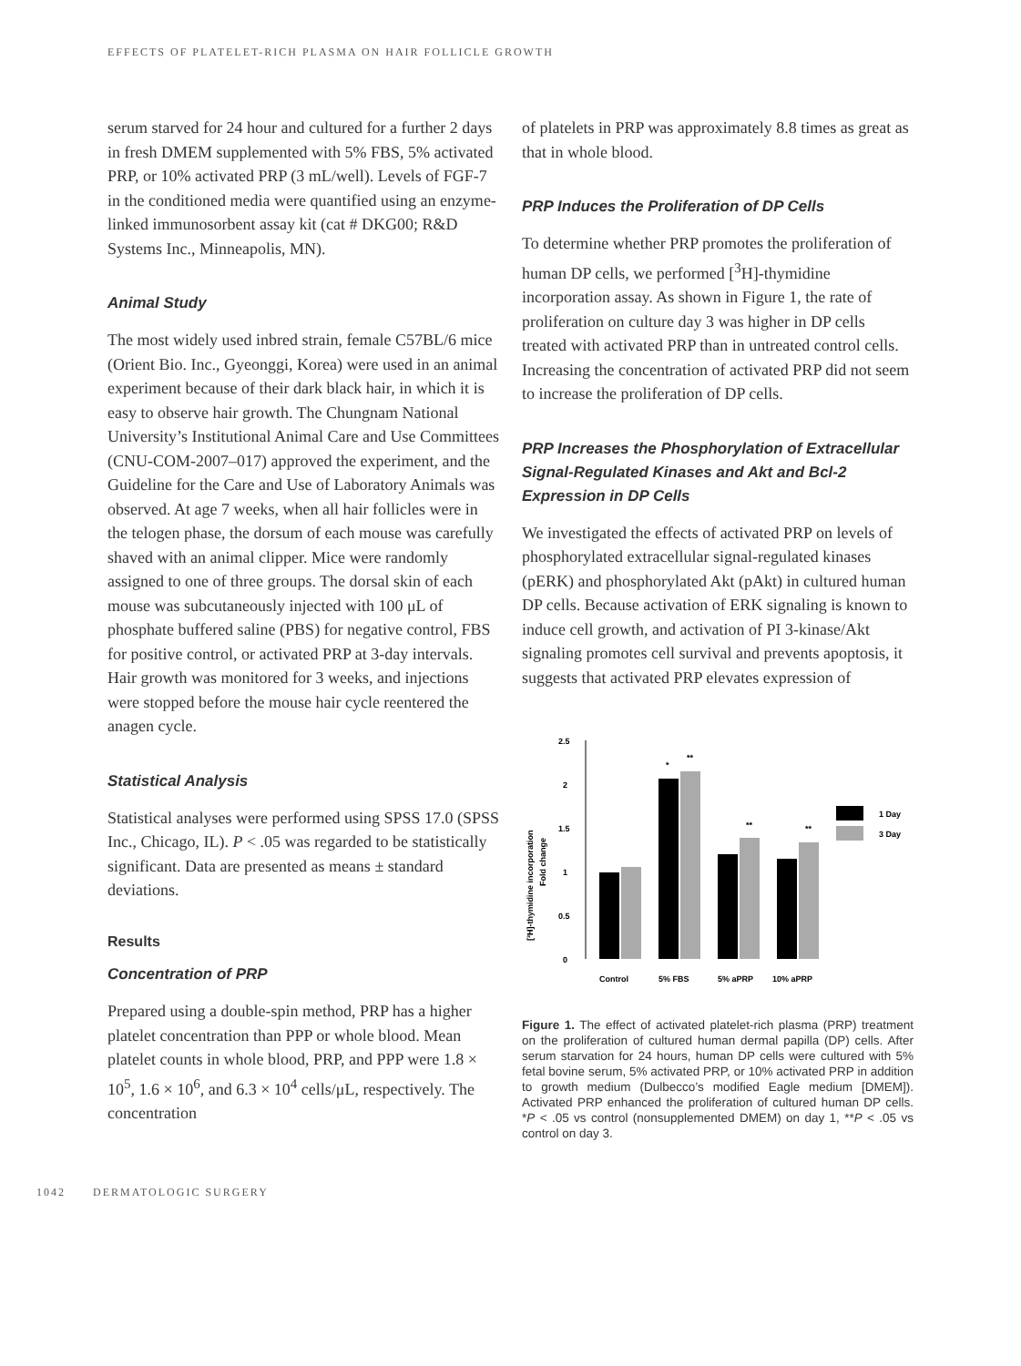EFFECTS OF PLATELET-RICH PLASMA ON HAIR FOLLICLE GROWTH
serum starved for 24 hour and cultured for a further 2 days in fresh DMEM supplemented with 5% FBS, 5% activated PRP, or 10% activated PRP (3 mL/well). Levels of FGF-7 in the conditioned media were quantified using an enzyme-linked immunosorbent assay kit (cat # DKG00; R&D Systems Inc., Minneapolis, MN).
Animal Study
The most widely used inbred strain, female C57BL/6 mice (Orient Bio. Inc., Gyeonggi, Korea) were used in an animal experiment because of their dark black hair, in which it is easy to observe hair growth. The Chungnam National University’s Institutional Animal Care and Use Committees (CNU-COM-2007–017) approved the experiment, and the Guideline for the Care and Use of Laboratory Animals was observed. At age 7 weeks, when all hair follicles were in the telogen phase, the dorsum of each mouse was carefully shaved with an animal clipper. Mice were randomly assigned to one of three groups. The dorsal skin of each mouse was subcutaneously injected with 100 μL of phosphate buffered saline (PBS) for negative control, FBS for positive control, or activated PRP at 3-day intervals. Hair growth was monitored for 3 weeks, and injections were stopped before the mouse hair cycle reentered the anagen cycle.
Statistical Analysis
Statistical analyses were performed using SPSS 17.0 (SPSS Inc., Chicago, IL). P < .05 was regarded to be statistically significant. Data are presented as means ± standard deviations.
Results
Concentration of PRP
Prepared using a double-spin method, PRP has a higher platelet concentration than PPP or whole blood. Mean platelet counts in whole blood, PRP, and PPP were 1.8 × 10<sup>5</sup>, 1.6 × 10<sup>6</sup>, and 6.3 × 10<sup>4</sup> cells/μL, respectively. The concentration
of platelets in PRP was approximately 8.8 times as great as that in whole blood.
PRP Induces the Proliferation of DP Cells
To determine whether PRP promotes the proliferation of human DP cells, we performed [<sup>3</sup>H]-thymidine incorporation assay. As shown in Figure 1, the rate of proliferation on culture day 3 was higher in DP cells treated with activated PRP than in untreated control cells. Increasing the concentration of activated PRP did not seem to increase the proliferation of DP cells.
PRP Increases the Phosphorylation of Extracellular Signal-Regulated Kinases and Akt and Bcl-2 Expression in DP Cells
We investigated the effects of activated PRP on levels of phosphorylated extracellular signal-regulated kinases (pERK) and phosphorylated Akt (pAkt) in cultured human DP cells. Because activation of ERK signaling is known to induce cell growth, and activation of PI 3-kinase/Akt signaling promotes cell survival and prevents apoptosis, it suggests that activated PRP elevates expression of
[³H]-thymidine incorporation
Fold change
0
0.5
1
1.5
2
2.5
*
**
**
**
Control
5% FBS
5% aPRP
10% aPRP
1 Day
3 Day
Figure 1. The effect of activated platelet-rich plasma (PRP) treatment on the proliferation of cultured human dermal papilla (DP) cells. After serum starvation for 24 hours, human DP cells were cultured with 5% fetal bovine serum, 5% activated PRP, or 10% activated PRP in addition to growth medium (Dulbecco’s modified Eagle medium [DMEM]). Activated PRP enhanced the proliferation of cultured human DP cells. *P < .05 vs control (nonsupplemented DMEM) on day 1, **P < .05 vs control on day 3.
1042 DERMATOLOGIC SURGERY